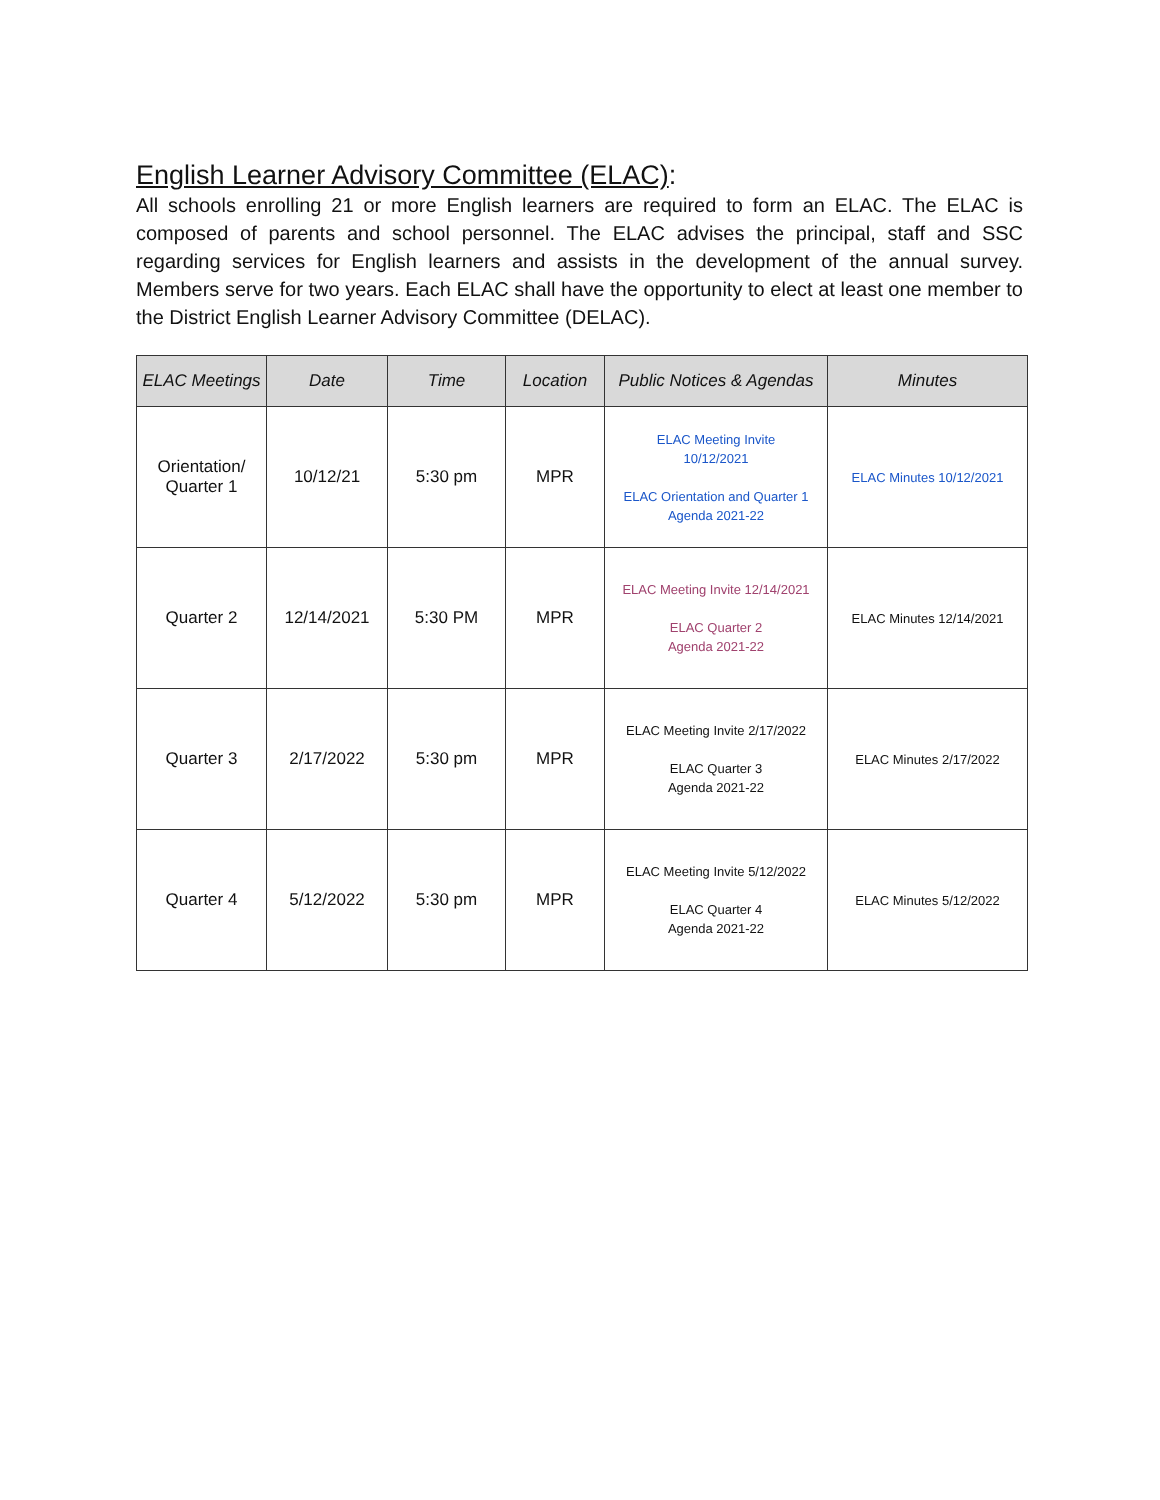English Learner Advisory Committee (ELAC):
All schools enrolling 21 or more English learners are required to form an ELAC. The ELAC is composed of parents and school personnel. The ELAC advises the principal, staff and SSC regarding services for English learners and assists in the development of the annual survey. Members serve for two years. Each ELAC shall have the opportunity to elect at least one member to the District English Learner Advisory Committee (DELAC).
| ELAC Meetings | Date | Time | Location | Public Notices & Agendas | Minutes |
| --- | --- | --- | --- | --- | --- |
| Orientation/ Quarter 1 | 10/12/21 | 5:30 pm | MPR | ELAC Meeting Invite 10/12/2021 ELAC Orientation and Quarter 1 Agenda 2021-22 | ELAC Minutes 10/12/2021 |
| Quarter 2 | 12/14/2021 | 5:30 PM | MPR | ELAC Meeting Invite 12/14/2021 ELAC Quarter 2 Agenda 2021-22 | ELAC Minutes 12/14/2021 |
| Quarter 3 | 2/17/2022 | 5:30 pm | MPR | ELAC Meeting Invite 2/17/2022 ELAC Quarter 3 Agenda 2021-22 | ELAC Minutes 2/17/2022 |
| Quarter 4 | 5/12/2022 | 5:30 pm | MPR | ELAC Meeting Invite 5/12/2022 ELAC Quarter 4 Agenda 2021-22 | ELAC Minutes 5/12/2022 |